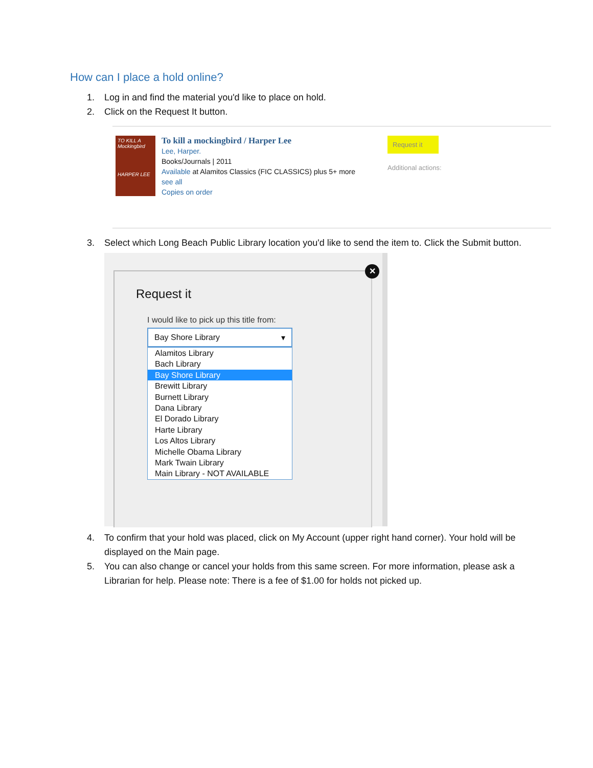How can I place a hold online?
1. Log in and find the material you'd like to place on hold.
2. Click on the Request It button.
TO KILL A
Mockingbird
HARPER LEE
To kill a mockingbird / Harper Lee
Lee, Harper.
Books/Journals | 2011
Available at Alamitos Classics (FIC CLASSICS) plus 5+ more
see all
Copies on order
Request it
Additional actions:
3. Select which Long Beach Public Library location you'd like to send the item to. Click the Submit button.
✕
Request it
I would like to pick up this title from:
Bay Shore Library ▾
Alamitos Library
Bach Library
Bay Shore Library
Brewitt Library
Burnett Library
Dana Library
El Dorado Library
Harte Library
Los Altos Library
Michelle Obama Library
Mark Twain Library
Main Library - NOT AVAILABLE
4. To confirm that your hold was placed, click on My Account (upper right hand corner). Your hold will be displayed on the Main page.
5. You can also change or cancel your holds from this same screen. For more information, please ask a Librarian for help. Please note: There is a fee of $1.00 for holds not picked up.